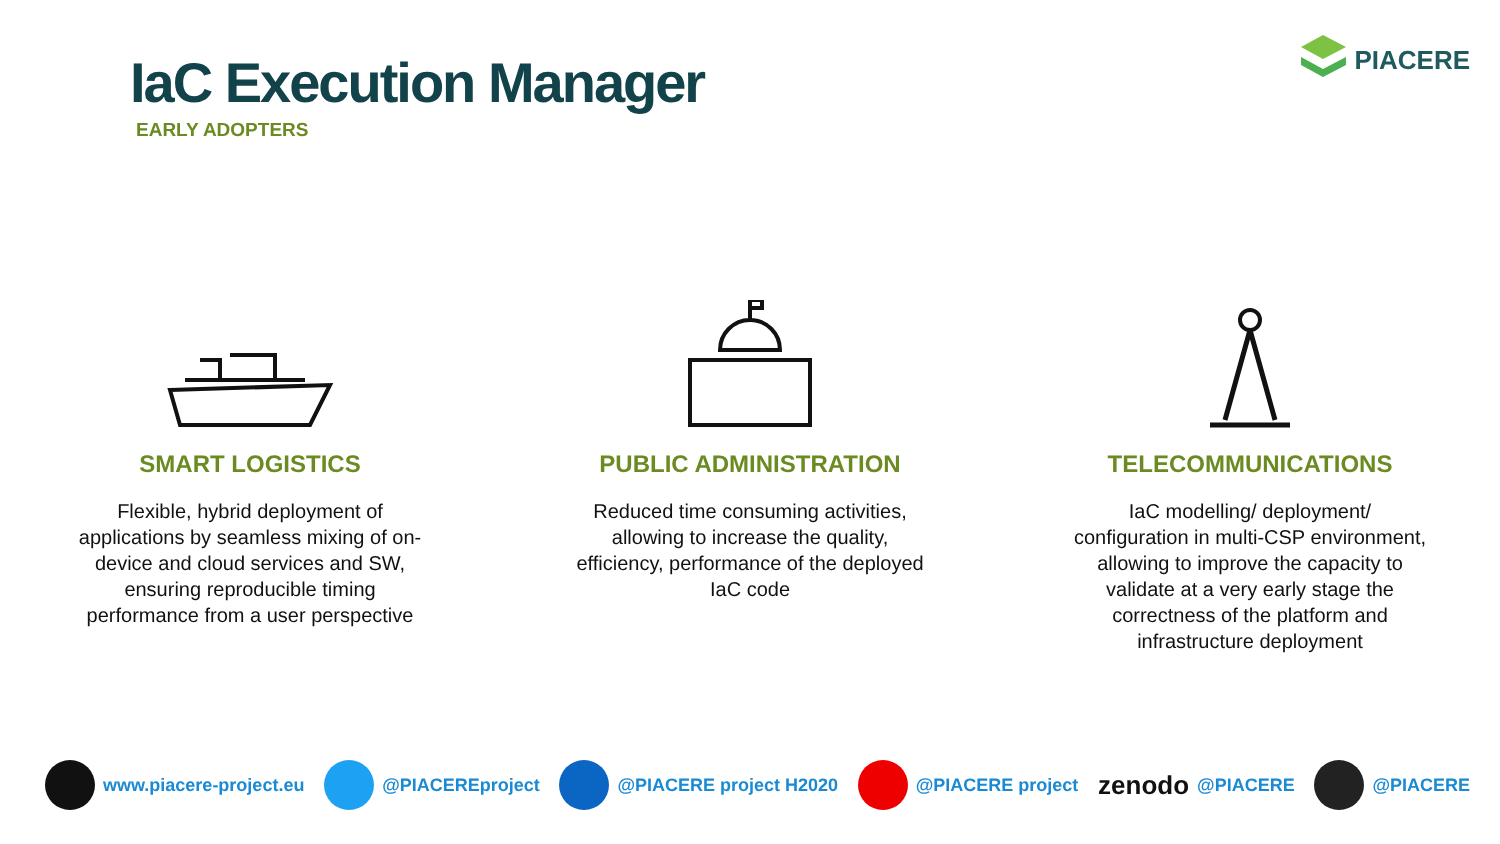IaC Execution Manager
EARLY ADOPTERS
PIACERE
SMART LOGISTICS
Flexible, hybrid deployment of applications by seamless mixing of on-device and cloud services and SW, ensuring reproducible timing performance from a user perspective
PUBLIC ADMINISTRATION
Reduced time consuming activities, allowing to increase the quality, efficiency, performance of the deployed IaC code
TELECOMMUNICATIONS
IaC modelling/ deployment/ configuration in multi-CSP environment, allowing to improve the capacity to validate at a very early stage the correctness of the platform and infrastructure deployment
www.piacere-project.eu @PIACEREproject @PIACERE project H2020 @PIACERE project
zenodo @PIACERE @PIACERE